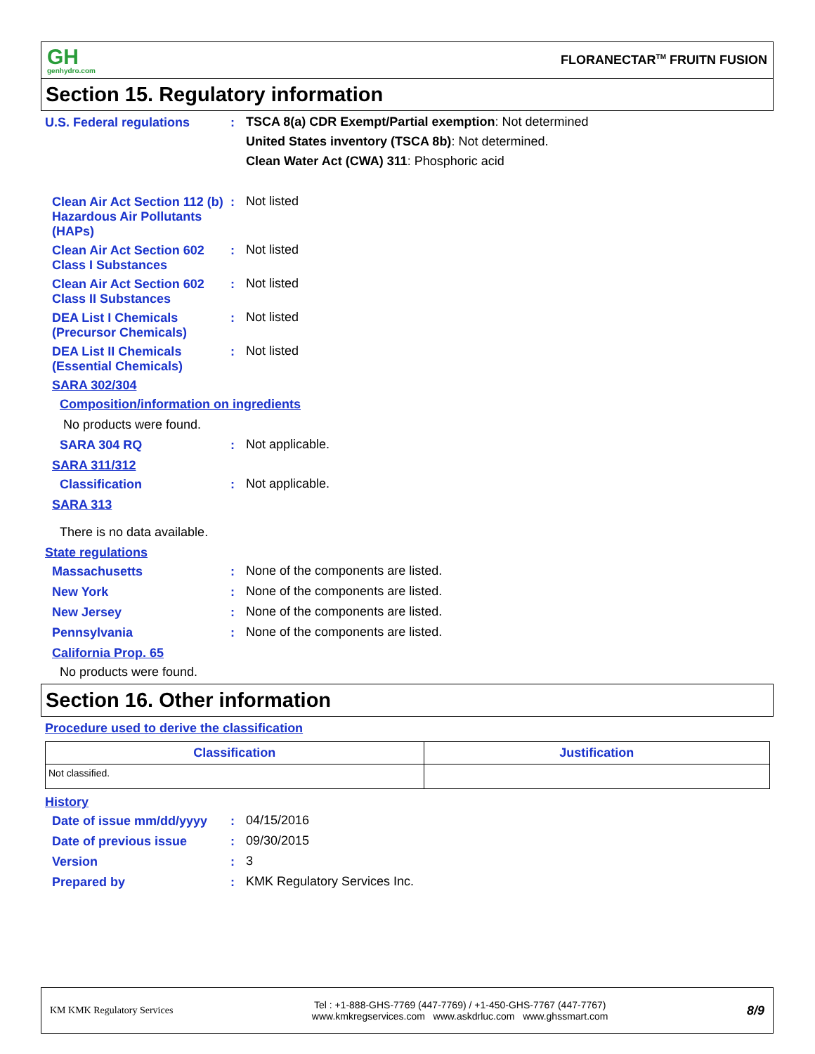GH
genhydro.com
FLORANECTAR<sup>TM</sup> FRUITN FUSION
Section 15. Regulatory information
U.S. Federal regulations :
TSCA 8(a) CDR Exempt/Partial exemption: Not determined
United States inventory (TSCA 8b): Not determined.
Clean Water Act (CWA) 311: Phosphoric acid
Clean Air Act Section 112 (b) Hazardous Air Pollutants (HAPs)
:
Not listed
Clean Air Act Section 602 Class I Substances
:
Not listed
Clean Air Act Section 602 Class II Substances
:
Not listed
DEA List I Chemicals (Precursor Chemicals)
:
Not listed
DEA List II Chemicals (Essential Chemicals)
:
Not listed
SARA 302/304
Composition/information on ingredients
No products were found.
SARA 304 RQ :
Not applicable.
SARA 311/312
Classification :
Not applicable.
SARA 313
There is no data available.
State regulations
Massachusetts :
None of the components are listed.
New York :
None of the components are listed.
New Jersey :
None of the components are listed.
Pennsylvania :
None of the components are listed.
California Prop. 65
No products were found.
Section 16. Other information
Procedure used to derive the classification
| Classification | Justification |
| --- | --- |
| Not classified. | |
History
Date of issue mm/dd/yyyy :
04/15/2016
Date of previous issue :
09/30/2015
Version :
3
Prepared by :
KMK Regulatory Services Inc.
KM KMK Regulatory Services
Tel : +1-888-GHS-7769 (447-7769) / +1-450-GHS-7767 (447-7767)
www.kmkregservices.com www.askdrluc.com www.ghssmart.com
8/9